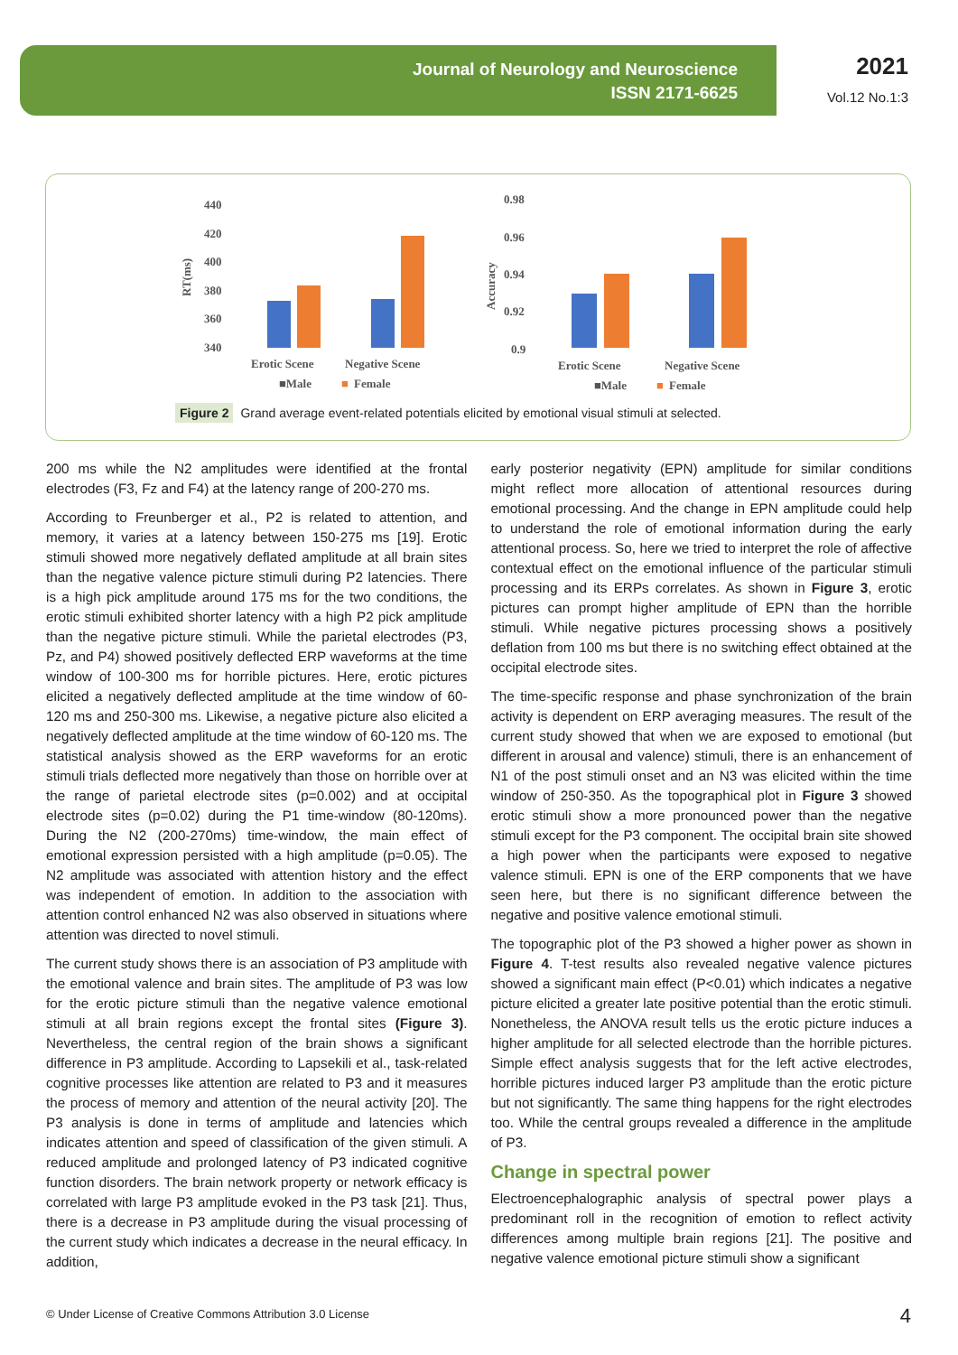Journal of Neurology and Neuroscience
ISSN 2171-6625
2021
Vol.12 No.1:3
440
420
400
380
360
340
RT(ms)
Erotic Scene
Negative Scene
■Male
■
Female
0.98
0.96
0.94
0.92
0.9
Accuracy
Erotic Scene
Negative Scene
■Male
■
Female
Figure 2 Grand average event-related potentials elicited by emotional visual stimuli at selected.
200 ms while the N2 amplitudes were identified at the frontal electrodes (F3, Fz and F4) at the latency range of 200-270 ms.
According to Freunberger et al., P2 is related to attention, and memory, it varies at a latency between 150-275 ms [19]. Erotic stimuli showed more negatively deflated amplitude at all brain sites than the negative valence picture stimuli during P2 latencies. There is a high pick amplitude around 175 ms for the two conditions, the erotic stimuli exhibited shorter latency with a high P2 pick amplitude than the negative picture stimuli. While the parietal electrodes (P3, Pz, and P4) showed positively deflected ERP waveforms at the time window of 100-300 ms for horrible pictures. Here, erotic pictures elicited a negatively deflected amplitude at the time window of 60-120 ms and 250-300 ms. Likewise, a negative picture also elicited a negatively deflected amplitude at the time window of 60-120 ms. The statistical analysis showed as the ERP waveforms for an erotic stimuli trials deflected more negatively than those on horrible over at the range of parietal electrode sites (p=0.002) and at occipital electrode sites (p=0.02) during the P1 time-window (80-120ms). During the N2 (200-270ms) time-window, the main effect of emotional expression persisted with a high amplitude (p=0.05). The N2 amplitude was associated with attention history and the effect was independent of emotion. In addition to the association with attention control enhanced N2 was also observed in situations where attention was directed to novel stimuli.
The current study shows there is an association of P3 amplitude with the emotional valence and brain sites. The amplitude of P3 was low for the erotic picture stimuli than the negative valence emotional stimuli at all brain regions except the frontal sites (Figure 3). Nevertheless, the central region of the brain shows a significant difference in P3 amplitude. According to Lapsekili et al., task-related cognitive processes like attention are related to P3 and it measures the process of memory and attention of the neural activity [20]. The P3 analysis is done in terms of amplitude and latencies which indicates attention and speed of classification of the given stimuli. A reduced amplitude and prolonged latency of P3 indicated cognitive function disorders. The brain network property or network efficacy is correlated with large P3 amplitude evoked in the P3 task [21]. Thus, there is a decrease in P3 amplitude during the visual processing of the current study which indicates a decrease in the neural efficacy. In addition,
early posterior negativity (EPN) amplitude for similar conditions might reflect more allocation of attentional resources during emotional processing. And the change in EPN amplitude could help to understand the role of emotional information during the early attentional process. So, here we tried to interpret the role of affective contextual effect on the emotional influence of the particular stimuli processing and its ERPs correlates. As shown in Figure 3, erotic pictures can prompt higher amplitude of EPN than the horrible stimuli. While negative pictures processing shows a positively deflation from 100 ms but there is no switching effect obtained at the occipital electrode sites.
The time-specific response and phase synchronization of the brain activity is dependent on ERP averaging measures. The result of the current study showed that when we are exposed to emotional (but different in arousal and valence) stimuli, there is an enhancement of N1 of the post stimuli onset and an N3 was elicited within the time window of 250-350. As the topographical plot in Figure 3 showed erotic stimuli show a more pronounced power than the negative stimuli except for the P3 component. The occipital brain site showed a high power when the participants were exposed to negative valence stimuli. EPN is one of the ERP components that we have seen here, but there is no significant difference between the negative and positive valence emotional stimuli.
The topographic plot of the P3 showed a higher power as shown in Figure 4. T-test results also revealed negative valence pictures showed a significant main effect (P<0.01) which indicates a negative picture elicited a greater late positive potential than the erotic stimuli. Nonetheless, the ANOVA result tells us the erotic picture induces a higher amplitude for all selected electrode than the horrible pictures. Simple effect analysis suggests that for the left active electrodes, horrible pictures induced larger P3 amplitude than the erotic picture but not significantly. The same thing happens for the right electrodes too. While the central groups revealed a difference in the amplitude of P3.
Change in spectral power
Electroencephalographic analysis of spectral power plays a predominant roll in the recognition of emotion to reflect activity differences among multiple brain regions [21]. The positive and negative valence emotional picture stimuli show a significant
© Under License of Creative Commons Attribution 3.0 License
4